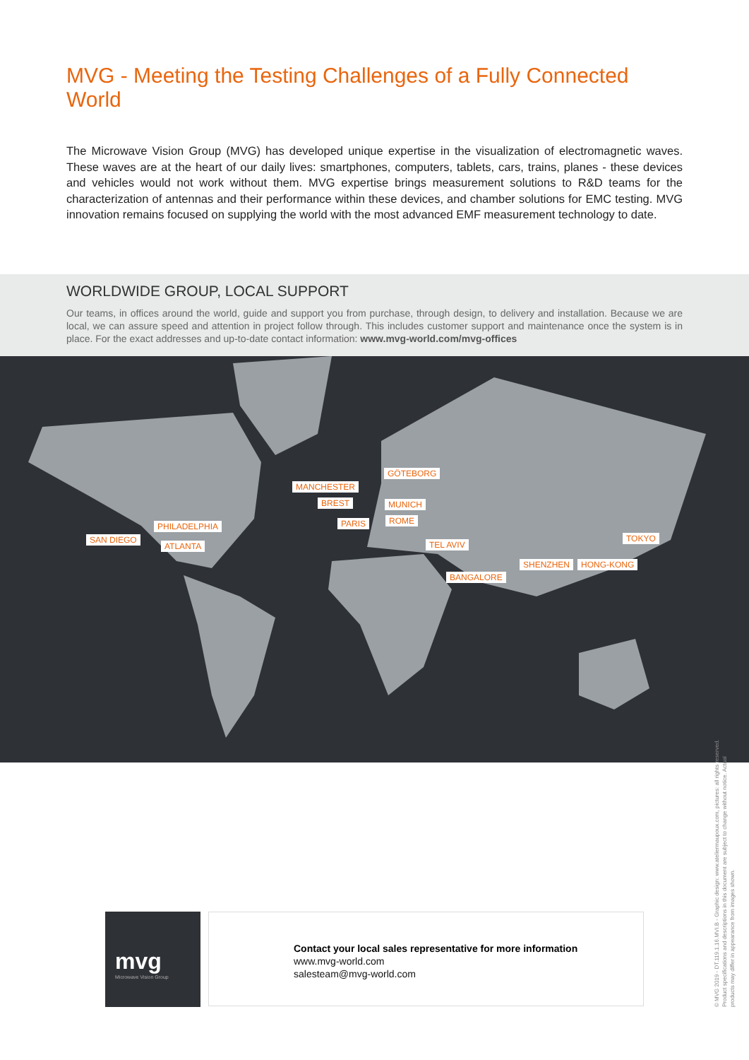MVG - Meeting the Testing Challenges of a Fully Connected World
The Microwave Vision Group (MVG) has developed unique expertise in the visualization of electromagnetic waves. These waves are at the heart of our daily lives: smartphones, computers, tablets, cars, trains, planes - these devices and vehicles would not work without them. MVG expertise brings measurement solutions to R&D teams for the characterization of antennas and their performance within these devices, and chamber solutions for EMC testing. MVG innovation remains focused on supplying the world with the most advanced EMF measurement technology to date.
WORLDWIDE GROUP, LOCAL SUPPORT
Our teams, in offices around the world, guide and support you from purchase, through design, to delivery and installation. Because we are local, we can assure speed and attention in project follow through. This includes customer support and maintenance once the system is in place. For the exact addresses and up-to-date contact information: www.mvg-world.com/mvg-offices
GÖTEBORG
MANCHESTER
BREST MUNICH
PARIS ROME
PHILADELPHIA
SAN DIEGO
ATLANTA TEL AVIV
TOKYO
SHENZHEN HONG-KONG
BANGALORE
mvg
Microwave Vision Group
Contact your local sales representative for more information
www.mvg-world.com
salesteam@mvg-world.com
© MVG 2019 - DT.119.1.16.MVI.B - Graphic design: www.ateliermaupoux.com, pictures: all rights reserved. Product specifications and descriptions in this document are subject to change without notice. Actual products may differ in appearance from images shown.